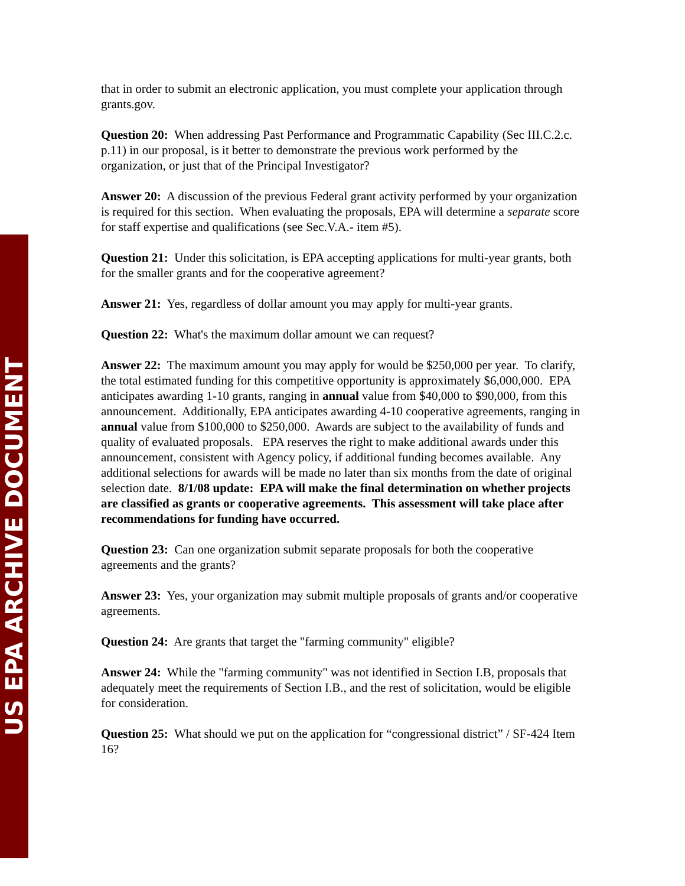US EPA ARCHIVE DOCUMENT
that in order to submit an electronic application, you must complete your application through grants.gov.
Question 20: When addressing Past Performance and Programmatic Capability (Sec III.C.2.c. p.11) in our proposal, is it better to demonstrate the previous work performed by the organization, or just that of the Principal Investigator?
Answer 20: A discussion of the previous Federal grant activity performed by your organization is required for this section. When evaluating the proposals, EPA will determine a separate score for staff expertise and qualifications (see Sec.V.A.- item #5).
Question 21: Under this solicitation, is EPA accepting applications for multi-year grants, both for the smaller grants and for the cooperative agreement?
Answer 21: Yes, regardless of dollar amount you may apply for multi-year grants.
Question 22: What's the maximum dollar amount we can request?
Answer 22: The maximum amount you may apply for would be $250,000 per year. To clarify, the total estimated funding for this competitive opportunity is approximately $6,000,000. EPA anticipates awarding 1-10 grants, ranging in annual value from $40,000 to $90,000, from this announcement. Additionally, EPA anticipates awarding 4-10 cooperative agreements, ranging in annual value from $100,000 to $250,000. Awards are subject to the availability of funds and quality of evaluated proposals. EPA reserves the right to make additional awards under this announcement, consistent with Agency policy, if additional funding becomes available. Any additional selections for awards will be made no later than six months from the date of original selection date. 8/1/08 update: EPA will make the final determination on whether projects are classified as grants or cooperative agreements. This assessment will take place after recommendations for funding have occurred.
Question 23: Can one organization submit separate proposals for both the cooperative agreements and the grants?
Answer 23: Yes, your organization may submit multiple proposals of grants and/or cooperative agreements.
Question 24: Are grants that target the "farming community" eligible?
Answer 24: While the "farming community" was not identified in Section I.B, proposals that adequately meet the requirements of Section I.B., and the rest of solicitation, would be eligible for consideration.
Question 25: What should we put on the application for “congressional district” / SF-424 Item 16?